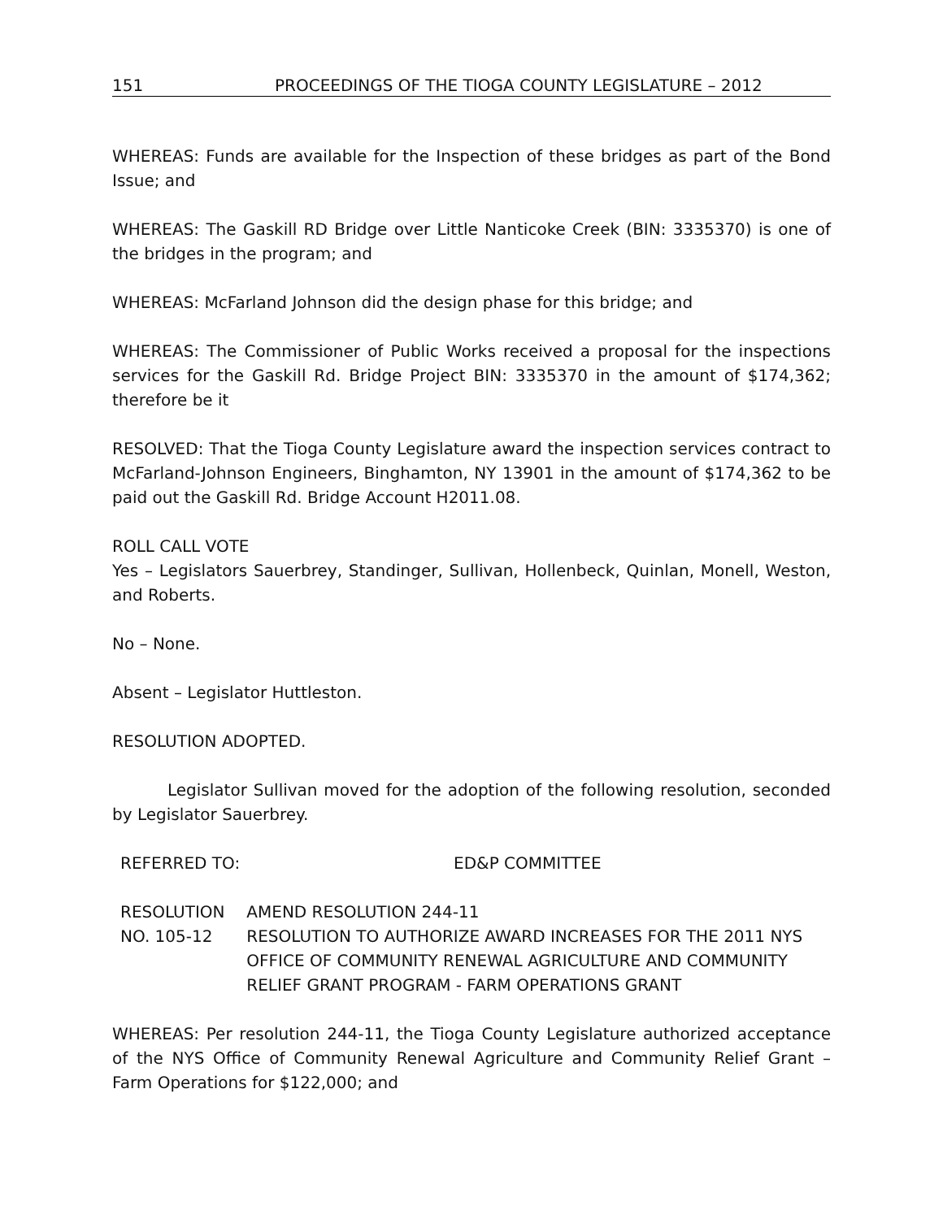151 PROCEEDINGS OF THE TIOGA COUNTY LEGISLATURE – 2012
WHEREAS: Funds are available for the Inspection of these bridges as part of the Bond Issue; and
WHEREAS: The Gaskill RD Bridge over Little Nanticoke Creek (BIN: 3335370) is one of the bridges in the program; and
WHEREAS: McFarland Johnson did the design phase for this bridge; and
WHEREAS: The Commissioner of Public Works received a proposal for the inspections services for the Gaskill Rd. Bridge Project BIN: 3335370 in the amount of $174,362; therefore be it
RESOLVED: That the Tioga County Legislature award the inspection services contract to McFarland-Johnson Engineers, Binghamton, NY 13901 in the amount of $174,362 to be paid out the Gaskill Rd. Bridge Account H2011.08.
ROLL CALL VOTE
Yes – Legislators Sauerbrey, Standinger, Sullivan, Hollenbeck, Quinlan, Monell, Weston, and Roberts.
No – None.
Absent – Legislator Huttleston.
RESOLUTION ADOPTED.
Legislator Sullivan moved for the adoption of the following resolution, seconded by Legislator Sauerbrey.
REFERRED TO: ED&P COMMITTEE
RESOLUTION NO. 105-12 AMEND RESOLUTION 244-11
RESOLUTION TO AUTHORIZE AWARD INCREASES FOR THE 2011 NYS OFFICE OF COMMUNITY RENEWAL AGRICULTURE AND COMMUNITY RELIEF GRANT PROGRAM - FARM OPERATIONS GRANT
WHEREAS: Per resolution 244-11, the Tioga County Legislature authorized acceptance of the NYS Office of Community Renewal Agriculture and Community Relief Grant – Farm Operations for $122,000; and